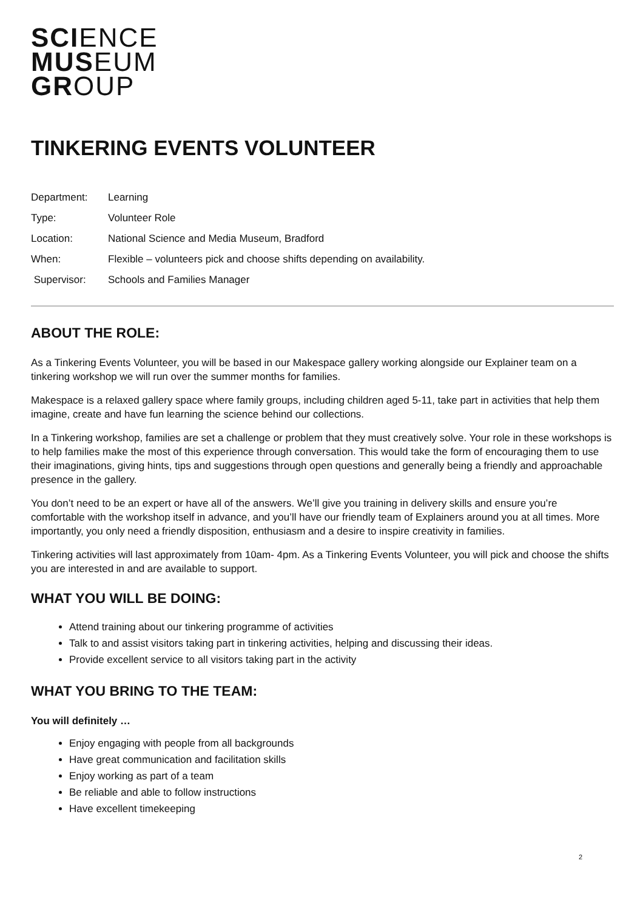SCI ENCE
MUS EUM
GR OUP
TINKERING EVENTS VOLUNTEER
| Department: | Learning |
| Type: | Volunteer Role |
| Location: | National Science and Media Museum, Bradford |
| When: | Flexible – volunteers pick and choose shifts depending on availability. |
| Supervisor: | Schools and Families Manager |
ABOUT THE ROLE:
As a Tinkering Events Volunteer, you will be based in our Makespace gallery working alongside our Explainer team on a tinkering workshop we will run over the summer months for families.
Makespace is a relaxed gallery space where family groups, including children aged 5-11, take part in activities that help them imagine, create and have fun learning the science behind our collections.
In a Tinkering workshop, families are set a challenge or problem that they must creatively solve. Your role in these workshops is to help families make the most of this experience through conversation. This would take the form of encouraging them to use their imaginations, giving hints, tips and suggestions through open questions and generally being a friendly and approachable presence in the gallery.
You don’t need to be an expert or have all of the answers. We’ll give you training in delivery skills and ensure you’re comfortable with the workshop itself in advance, and you’ll have our friendly team of Explainers around you at all times. More importantly, you only need a friendly disposition, enthusiasm and a desire to inspire creativity in families.
Tinkering activities will last approximately from 10am- 4pm. As a Tinkering Events Volunteer, you will pick and choose the shifts you are interested in and are available to support.
WHAT YOU WILL BE DOING:
Attend training about our tinkering programme of activities
Talk to and assist visitors taking part in tinkering activities, helping and discussing their ideas.
Provide excellent service to all visitors taking part in the activity
WHAT YOU BRING TO THE TEAM:
You will definitely …
Enjoy engaging with people from all backgrounds
Have great communication and facilitation skills
Enjoy working as part of a team
Be reliable and able to follow instructions
Have excellent timekeeping
2